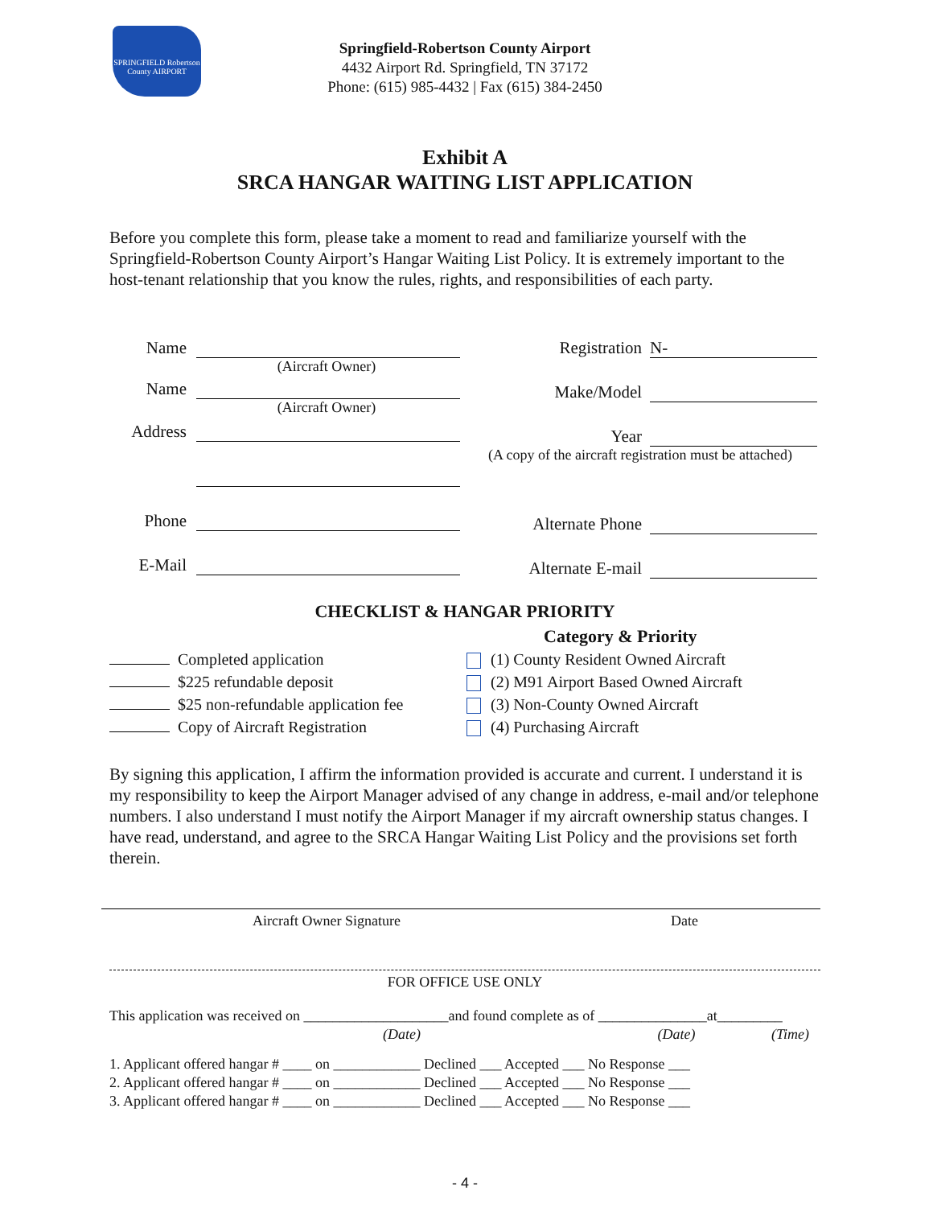SPRINGFIELD Robertson County AIRPORT
Springfield-Robertson County Airport
4432 Airport Rd. Springfield, TN 37172
Phone: (615) 985-4432 | Fax (615) 384-2450
Exhibit A
SRCA HANGAR WAITING LIST APPLICATION
Before you complete this form, please take a moment to read and familiarize yourself with the Springfield-Robertson County Airport’s Hangar Waiting List Policy. It is extremely important to the host-tenant relationship that you know the rules, rights, and responsibilities of each party.
Name
(Aircraft Owner)
Name
(Aircraft Owner)
Address
Phone
E-Mail
Registration N-
Make/Model
Year
(A copy of the aircraft registration must be attached)
Alternate Phone
Alternate E-mail
CHECKLIST & HANGAR PRIORITY
Completed application
$225 refundable deposit
$25 non-refundable application fee
Copy of Aircraft Registration
Category & Priority
(1) County Resident Owned Aircraft
(2) M91 Airport Based Owned Aircraft
(3) Non-County Owned Aircraft
(4) Purchasing Aircraft
By signing this application, I affirm the information provided is accurate and current. I understand it is my responsibility to keep the Airport Manager advised of any change in address, e-mail and/or telephone numbers. I also understand I must notify the Airport Manager if my aircraft ownership status changes. I have read, understand, and agree to the SRCA Hangar Waiting List Policy and the provisions set forth therein.
Aircraft Owner Signature Date
FOR OFFICE USE ONLY
This application was received on ____________________and found complete as of _______________at_________
(Date) (Date) (Time)
1. Applicant offered hangar # ____ on ____________ Declined ___ Accepted ___ No Response ___
2. Applicant offered hangar # ____ on ____________ Declined ___ Accepted ___ No Response ___
3. Applicant offered hangar # ____ on ____________ Declined ___ Accepted ___ No Response ___
- 4 -